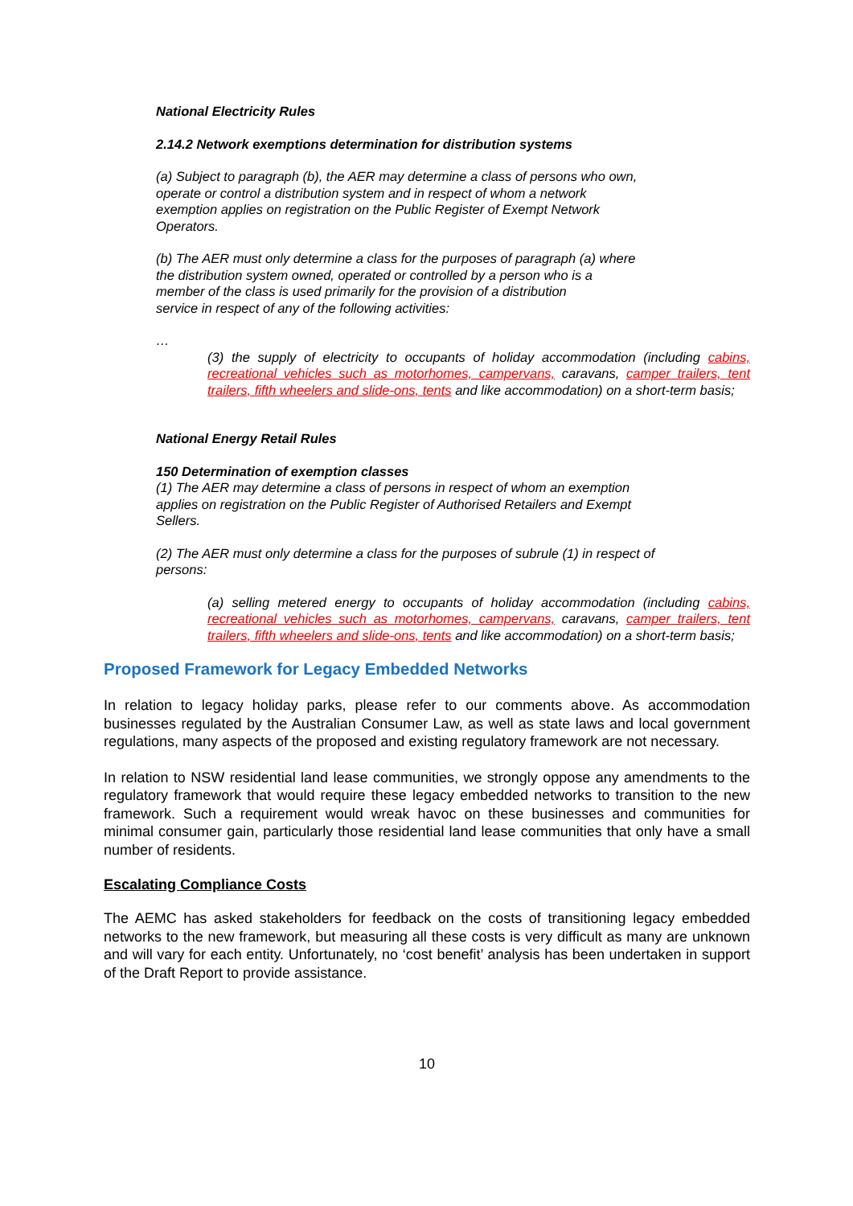National Electricity Rules
2.14.2 Network exemptions determination for distribution systems
(a) Subject to paragraph (b), the AER may determine a class of persons who own,
operate or control a distribution system and in respect of whom a network
exemption applies on registration on the Public Register of Exempt Network
Operators.
(b) The AER must only determine a class for the purposes of paragraph (a) where
the distribution system owned, operated or controlled by a person who is a
member of the class is used primarily for the provision of a distribution
service in respect of any of the following activities:
…
(3) the supply of electricity to occupants of holiday accommodation (including cabins, recreational vehicles such as motorhomes, campervans, caravans, camper trailers, tent trailers, fifth wheelers and slide-ons, tents and like accommodation) on a short-term basis;
National Energy Retail Rules
150 Determination of exemption classes
(1) The AER may determine a class of persons in respect of whom an exemption
applies on registration on the Public Register of Authorised Retailers and Exempt
Sellers.
(2) The AER must only determine a class for the purposes of subrule (1) in respect of
persons:
(a) selling metered energy to occupants of holiday accommodation (including cabins, recreational vehicles such as motorhomes, campervans, caravans, camper trailers, tent trailers, fifth wheelers and slide-ons, tents and like accommodation) on a short-term basis;
Proposed Framework for Legacy Embedded Networks
In relation to legacy holiday parks, please refer to our comments above. As accommodation businesses regulated by the Australian Consumer Law, as well as state laws and local government regulations, many aspects of the proposed and existing regulatory framework are not necessary.
In relation to NSW residential land lease communities, we strongly oppose any amendments to the regulatory framework that would require these legacy embedded networks to transition to the new framework. Such a requirement would wreak havoc on these businesses and communities for minimal consumer gain, particularly those residential land lease communities that only have a small number of residents.
Escalating Compliance Costs
The AEMC has asked stakeholders for feedback on the costs of transitioning legacy embedded networks to the new framework, but measuring all these costs is very difficult as many are unknown and will vary for each entity. Unfortunately, no ‘cost benefit’ analysis has been undertaken in support of the Draft Report to provide assistance.
10